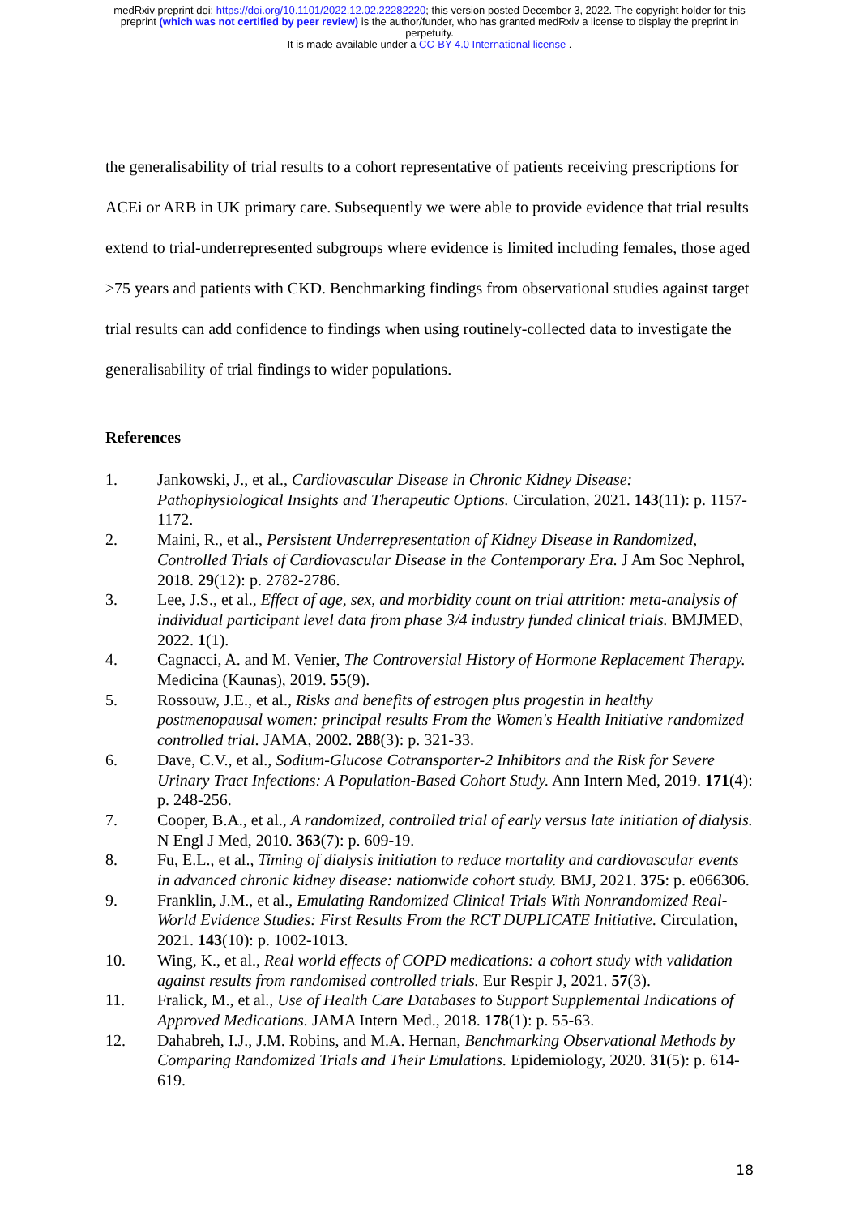medRxiv preprint doi: https://doi.org/10.1101/2022.12.02.22282220; this version posted December 3, 2022. The copyright holder for this
preprint (which was not certified by peer review) is the author/funder, who has granted medRxiv a license to display the preprint in
perpetuity.
It is made available under a CC-BY 4.0 International license .
the generalisability of trial results to a cohort representative of patients receiving prescriptions for ACEi or ARB in UK primary care. Subsequently we were able to provide evidence that trial results extend to trial-underrepresented subgroups where evidence is limited including females, those aged ≥75 years and patients with CKD. Benchmarking findings from observational studies against target trial results can add confidence to findings when using routinely-collected data to investigate the generalisability of trial findings to wider populations.
References
1. Jankowski, J., et al., Cardiovascular Disease in Chronic Kidney Disease: Pathophysiological Insights and Therapeutic Options. Circulation, 2021. 143(11): p. 1157-1172.
2. Maini, R., et al., Persistent Underrepresentation of Kidney Disease in Randomized, Controlled Trials of Cardiovascular Disease in the Contemporary Era. J Am Soc Nephrol, 2018. 29(12): p. 2782-2786.
3. Lee, J.S., et al., Effect of age, sex, and morbidity count on trial attrition: meta-analysis of individual participant level data from phase 3/4 industry funded clinical trials. BMJMED, 2022. 1(1).
4. Cagnacci, A. and M. Venier, The Controversial History of Hormone Replacement Therapy. Medicina (Kaunas), 2019. 55(9).
5. Rossouw, J.E., et al., Risks and benefits of estrogen plus progestin in healthy postmenopausal women: principal results From the Women's Health Initiative randomized controlled trial. JAMA, 2002. 288(3): p. 321-33.
6. Dave, C.V., et al., Sodium-Glucose Cotransporter-2 Inhibitors and the Risk for Severe Urinary Tract Infections: A Population-Based Cohort Study. Ann Intern Med, 2019. 171(4): p. 248-256.
7. Cooper, B.A., et al., A randomized, controlled trial of early versus late initiation of dialysis. N Engl J Med, 2010. 363(7): p. 609-19.
8. Fu, E.L., et al., Timing of dialysis initiation to reduce mortality and cardiovascular events in advanced chronic kidney disease: nationwide cohort study. BMJ, 2021. 375: p. e066306.
9. Franklin, J.M., et al., Emulating Randomized Clinical Trials With Nonrandomized Real-World Evidence Studies: First Results From the RCT DUPLICATE Initiative. Circulation, 2021. 143(10): p. 1002-1013.
10. Wing, K., et al., Real world effects of COPD medications: a cohort study with validation against results from randomised controlled trials. Eur Respir J, 2021. 57(3).
11. Fralick, M., et al., Use of Health Care Databases to Support Supplemental Indications of Approved Medications. JAMA Intern Med., 2018. 178(1): p. 55-63.
12. Dahabreh, I.J., J.M. Robins, and M.A. Hernan, Benchmarking Observational Methods by Comparing Randomized Trials and Their Emulations. Epidemiology, 2020. 31(5): p. 614-619.
18